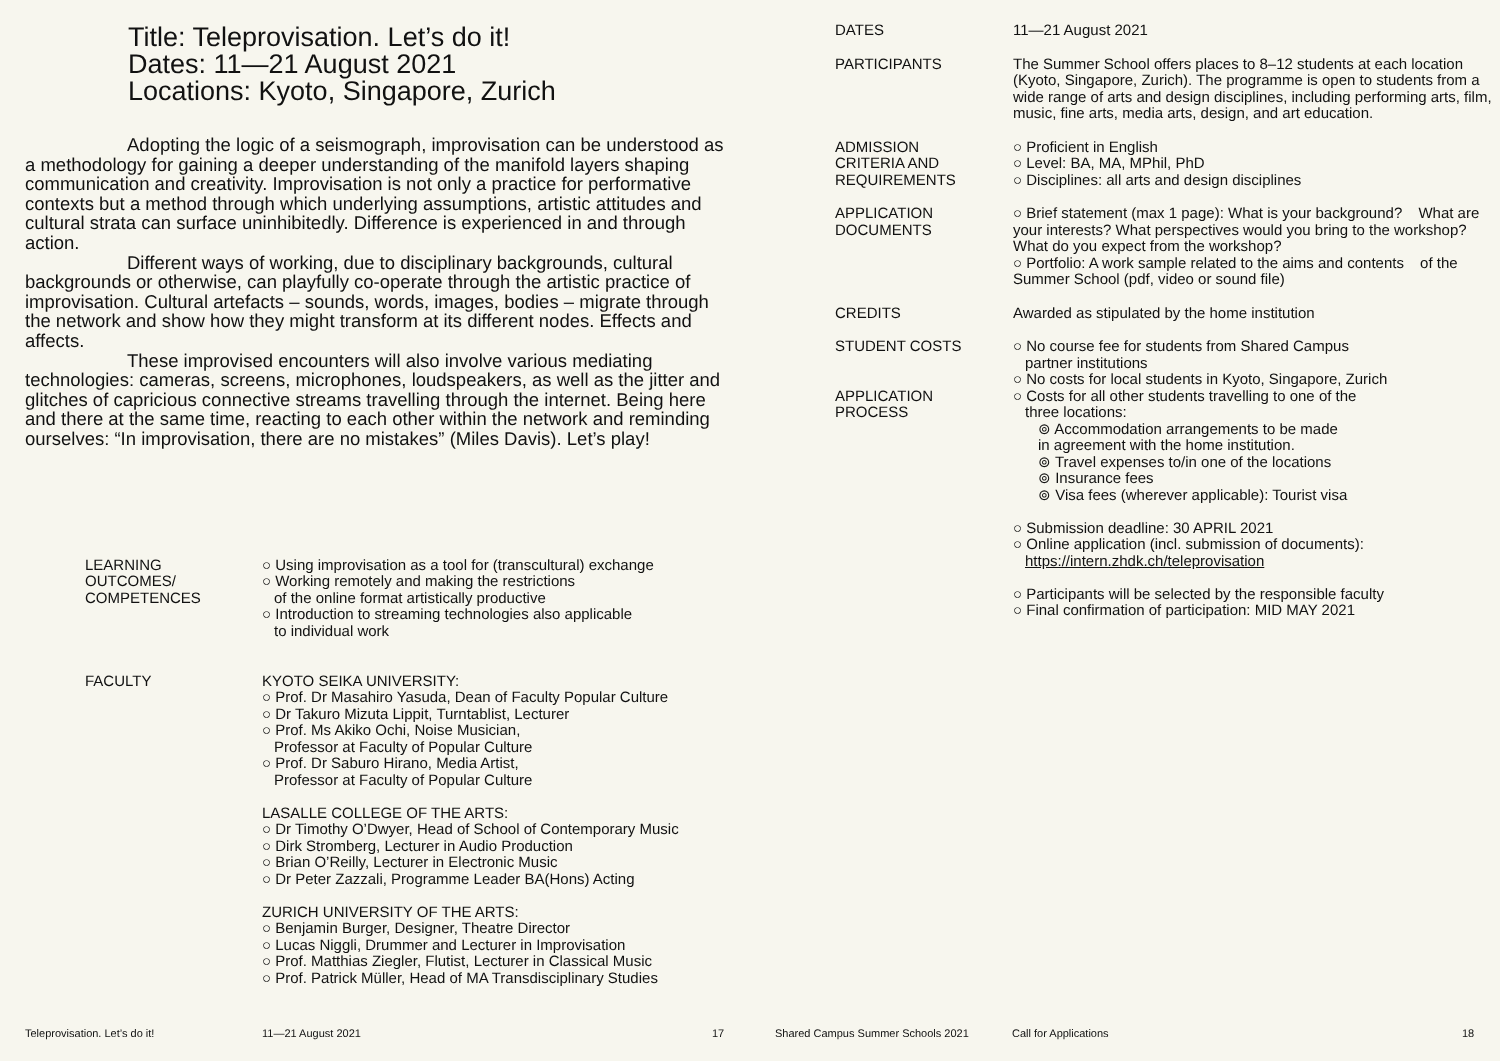Title: Teleprovisation. Let’s do it!
Dates: 11—21 August 2021
Locations: Kyoto, Singapore, Zurich
Adopting the logic of a seismograph, improvisation can be understood as a methodology for gaining a deeper understanding of the manifold layers shaping communication and creativity. Improvisation is not only a practice for performative contexts but a method through which underlying assumptions, artistic attitudes and cultural strata can surface uninhibitedly. Difference is experienced in and through action.
Different ways of working, due to disciplinary backgrounds, cultural backgrounds or otherwise, can playfully co-operate through the artistic practice of improvisation. Cultural artefacts – sounds, words, images, bodies – migrate through the network and show how they might transform at its different nodes. Effects and affects.
These improvised encounters will also involve various mediating technologies: cameras, screens, microphones, loudspeakers, as well as the jitter and glitches of capricious connective streams travelling through the internet. Being here and there at the same time, reacting to each other within the network and reminding ourselves: “In improvisation, there are no mistakes” (Miles Davis). Let’s play!
| LEARNING OUTCOMES/ COMPETENCES | ○ Using improvisation as a tool for (transcultural) exchange ○ Working remotely and making the restrictions of the online format artistically productive ○ Introduction to streaming technologies also applicable to individual work |
| FACULTY | KYOTO SEIKA UNIVERSITY: ○ Prof. Dr Masahiro Yasuda, Dean of Faculty Popular Culture ○ Dr Takuro Mizuta Lippit, Turntablist, Lecturer ○ Prof. Ms Akiko Ochi, Noise Musician, Professor at Faculty of Popular Culture ○ Prof. Dr Saburo Hirano, Media Artist, Professor at Faculty of Popular Culture LASALLE COLLEGE OF THE ARTS: ○ Dr Timothy O’Dwyer, Head of School of Contemporary Music ○ Dirk Stromberg, Lecturer in Audio Production ○ Brian O’Reilly, Lecturer in Electronic Music ○ Dr Peter Zazzali, Programme Leader BA(Hons) Acting ZURICH UNIVERSITY OF THE ARTS: ○ Benjamin Burger, Designer, Theatre Director ○ Lucas Niggli, Drummer and Lecturer in Improvisation ○ Prof. Matthias Ziegler, Flutist, Lecturer in Classical Music ○ Prof. Patrick Müller, Head of MA Transdisciplinary Studies |
Teleprovisation. Let’s do it! 11—21 August 2021 17
| DATES | 11—21 August 2021 |
| PARTICIPANTS | The Summer School offers places to 8–12 students at each location (Kyoto, Singapore, Zurich). The programme is open to students from a wide range of arts and design disciplines, including performing arts, film, music, fine arts, media arts, design, and art education. |
| ADMISSION CRITERIA AND REQUIREMENTS | ○ Proficient in English ○ Level: BA, MA, MPhil, PhD ○ Disciplines: all arts and design disciplines |
| APPLICATION DOCUMENTS | ○ Brief statement (max 1 page): What is your background? What are your interests? What perspectives would you bring to the workshop? What do you expect from the workshop? ○ Portfolio: A work sample related to the aims and contents of the Summer School (pdf, video or sound file) |
| CREDITS | Awarded as stipulated by the home institution |
| STUDENT COSTS | ○ No course fee for students from Shared Campus partner institutions ○ No costs for local students in Kyoto, Singapore, Zurich |
| APPLICATION PROCESS | ○ Costs for all other students travelling to one of the three locations: ⊚ Accommodation arrangements to be made in agreement with the home institution. ⊚ Travel expenses to/in one of the locations ⊚ Insurance fees ⊚ Visa fees (wherever applicable): Tourist visa ○ Submission deadline: 30 APRIL 2021 ○ Online application (incl. submission of documents): https://intern.zhdk.ch/teleprovisation ○ Participants will be selected by the responsible faculty ○ Final confirmation of participation: MID MAY 2021 |
Shared Campus Summer Schools 2021 Call for Applications 18